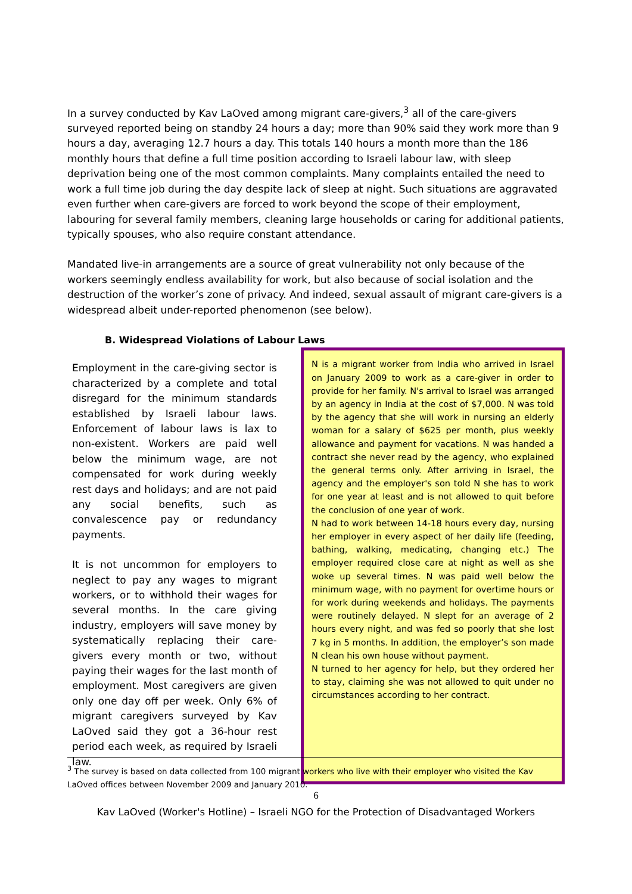In a survey conducted by Kav LaOved among migrant care-givers,<sup>3</sup> all of the care-givers surveyed reported being on standby 24 hours a day; more than 90% said they work more than 9 hours a day, averaging 12.7 hours a day. This totals 140 hours a month more than the 186 monthly hours that define a full time position according to Israeli labour law, with sleep deprivation being one of the most common complaints. Many complaints entailed the need to work a full time job during the day despite lack of sleep at night. Such situations are aggravated even further when care-givers are forced to work beyond the scope of their employment, labouring for several family members, cleaning large households or caring for additional patients, typically spouses, who also require constant attendance.
Mandated live-in arrangements are a source of great vulnerability not only because of the workers seemingly endless availability for work, but also because of social isolation and the destruction of the worker’s zone of privacy. And indeed, sexual assault of migrant care-givers is a widespread albeit under-reported phenomenon (see below).
B. Widespread Violations of Labour Laws
Employment in the care-giving sector is characterized by a complete and total disregard for the minimum standards established by Israeli labour laws. Enforcement of labour laws is lax to non-existent. Workers are paid well below the minimum wage, are not compensated for work during weekly rest days and holidays; and are not paid any social benefits, such as convalescence pay or redundancy payments.
It is not uncommon for employers to neglect to pay any wages to migrant workers, or to withhold their wages for several months. In the care giving industry, employers will save money by systematically replacing their care-givers every month or two, without paying their wages for the last month of employment. Most caregivers are given only one day off per week. Only 6% of migrant caregivers surveyed by Kav LaOved said they got a 36-hour rest period each week, as required by Israeli law.
N is a migrant worker from India who arrived in Israel on January 2009 to work as a care-giver in order to provide for her family. N's arrival to Israel was arranged by an agency in India at the cost of $7,000. N was told by the agency that she will work in nursing an elderly woman for a salary of $625 per month, plus weekly allowance and payment for vacations. N was handed a contract she never read by the agency, who explained the general terms only. After arriving in Israel, the agency and the employer's son told N she has to work for one year at least and is not allowed to quit before the conclusion of one year of work.
N had to work between 14-18 hours every day, nursing her employer in every aspect of her daily life (feeding, bathing, walking, medicating, changing etc.) The employer required close care at night as well as she woke up several times. N was paid well below the minimum wage, with no payment for overtime hours or for work during weekends and holidays. The payments were routinely delayed. N slept for an average of 2 hours every night, and was fed so poorly that she lost 7 kg in 5 months. In addition, the employer’s son made N clean his own house without payment.
N turned to her agency for help, but they ordered her to stay, claiming she was not allowed to quit under no circumstances according to her contract.
<sup>3</sup> The survey is based on data collected from 100 migrant workers who live with their employer who visited the Kav LaOved offices between November 2009 and January 2010.
6
Kav LaOved (Worker's Hotline) – Israeli NGO for the Protection of Disadvantaged Workers